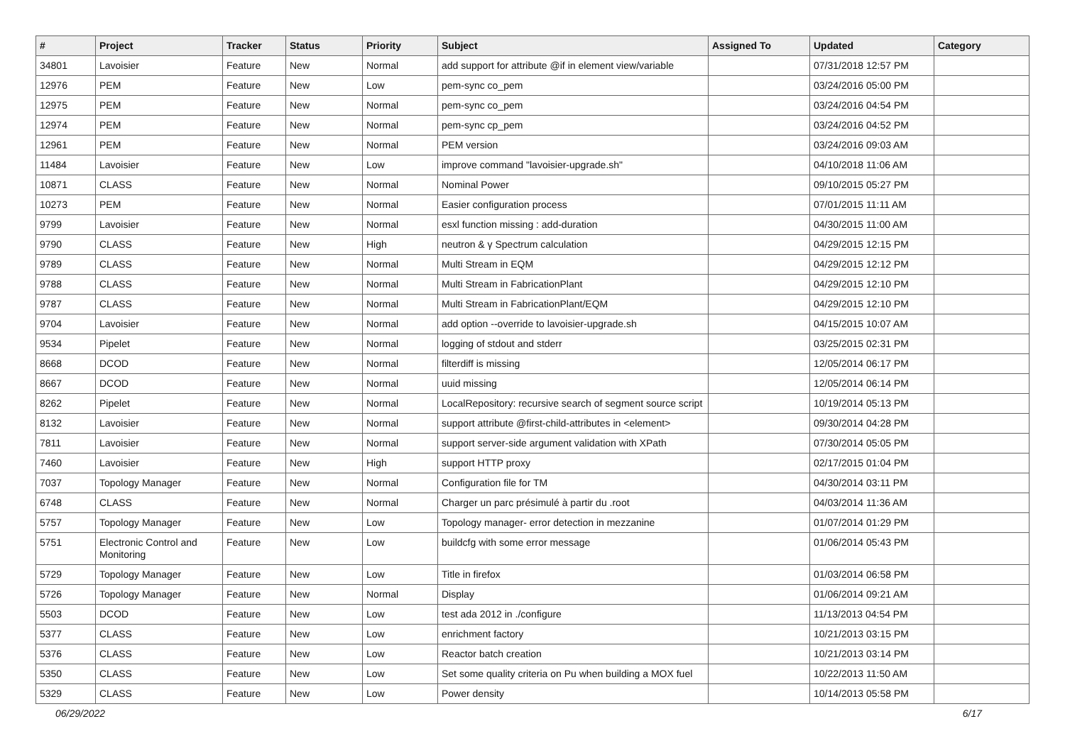| # | Project | Tracker | Status | Priority | Subject | Assigned To | Updated | Category |
| --- | --- | --- | --- | --- | --- | --- | --- | --- |
| 34801 | Lavoisier | Feature | New | Normal | add support for attribute @if in element view/variable | | 07/31/2018 12:57 PM | |
| 12976 | PEM | Feature | New | Low | pem-sync co_pem | | 03/24/2016 05:00 PM | |
| 12975 | PEM | Feature | New | Normal | pem-sync co_pem | | 03/24/2016 04:54 PM | |
| 12974 | PEM | Feature | New | Normal | pem-sync cp_pem | | 03/24/2016 04:52 PM | |
| 12961 | PEM | Feature | New | Normal | PEM version | | 03/24/2016 09:03 AM | |
| 11484 | Lavoisier | Feature | New | Low | improve command "lavoisier-upgrade.sh" | | 04/10/2018 11:06 AM | |
| 10871 | CLASS | Feature | New | Normal | Nominal Power | | 09/10/2015 05:27 PM | |
| 10273 | PEM | Feature | New | Normal | Easier configuration process | | 07/01/2015 11:11 AM | |
| 9799 | Lavoisier | Feature | New | Normal | esxl function missing : add-duration | | 04/30/2015 11:00 AM | |
| 9790 | CLASS | Feature | New | High | neutron & γ Spectrum calculation | | 04/29/2015 12:15 PM | |
| 9789 | CLASS | Feature | New | Normal | Multi Stream in EQM | | 04/29/2015 12:12 PM | |
| 9788 | CLASS | Feature | New | Normal | Multi Stream in FabricationPlant | | 04/29/2015 12:10 PM | |
| 9787 | CLASS | Feature | New | Normal | Multi Stream in FabricationPlant/EQM | | 04/29/2015 12:10 PM | |
| 9704 | Lavoisier | Feature | New | Normal | add option --override to lavoisier-upgrade.sh | | 04/15/2015 10:07 AM | |
| 9534 | Pipelet | Feature | New | Normal | logging of stdout and stderr | | 03/25/2015 02:31 PM | |
| 8668 | DCOD | Feature | New | Normal | filterdiff is missing | | 12/05/2014 06:17 PM | |
| 8667 | DCOD | Feature | New | Normal | uuid missing | | 12/05/2014 06:14 PM | |
| 8262 | Pipelet | Feature | New | Normal | LocalRepository: recursive search of segment source script | | 10/19/2014 05:13 PM | |
| 8132 | Lavoisier | Feature | New | Normal | support attribute @first-child-attributes in <element> | | 09/30/2014 04:28 PM | |
| 7811 | Lavoisier | Feature | New | Normal | support server-side argument validation with XPath | | 07/30/2014 05:05 PM | |
| 7460 | Lavoisier | Feature | New | High | support HTTP proxy | | 02/17/2015 01:04 PM | |
| 7037 | Topology Manager | Feature | New | Normal | Configuration file for TM | | 04/30/2014 03:11 PM | |
| 6748 | CLASS | Feature | New | Normal | Charger un parc présimulé à partir du .root | | 04/03/2014 11:36 AM | |
| 5757 | Topology Manager | Feature | New | Low | Topology manager- error detection in mezzanine | | 01/07/2014 01:29 PM | |
| 5751 | Electronic Control and Monitoring | Feature | New | Low | buildcfg with some error message | | 01/06/2014 05:43 PM | |
| 5729 | Topology Manager | Feature | New | Low | Title in firefox | | 01/03/2014 06:58 PM | |
| 5726 | Topology Manager | Feature | New | Normal | Display | | 01/06/2014 09:21 AM | |
| 5503 | DCOD | Feature | New | Low | test ada 2012 in ./configure | | 11/13/2013 04:54 PM | |
| 5377 | CLASS | Feature | New | Low | enrichment factory | | 10/21/2013 03:15 PM | |
| 5376 | CLASS | Feature | New | Low | Reactor batch creation | | 10/21/2013 03:14 PM | |
| 5350 | CLASS | Feature | New | Low | Set some quality criteria on Pu when building a MOX fuel | | 10/22/2013 11:50 AM | |
| 5329 | CLASS | Feature | New | Low | Power density | | 10/14/2013 05:58 PM | |
06/29/2022 6/17